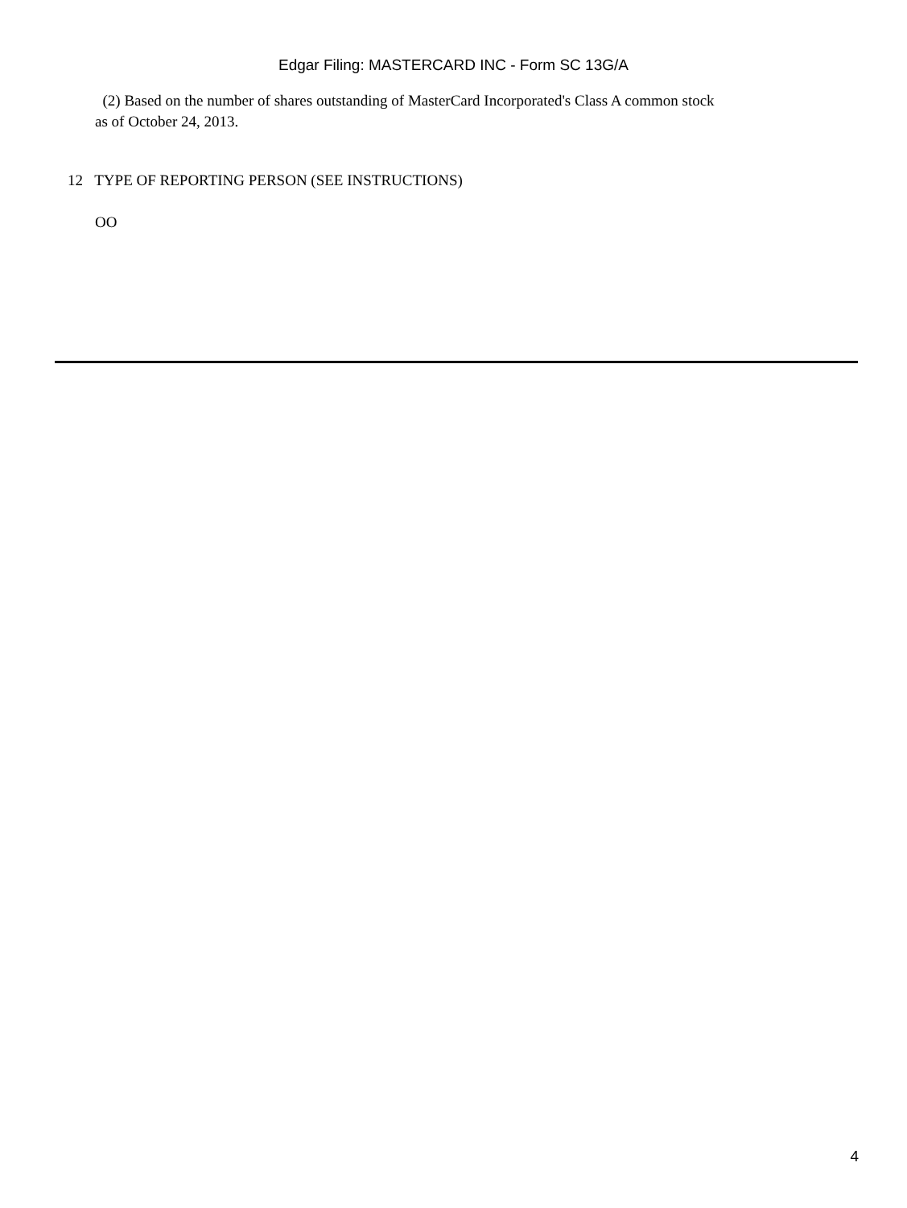Edgar Filing: MASTERCARD INC - Form SC 13G/A
(2) Based on the number of shares outstanding of MasterCard Incorporated's Class A common stock
as of October 24, 2013.
12 TYPE OF REPORTING PERSON (SEE INSTRUCTIONS)
OO
4